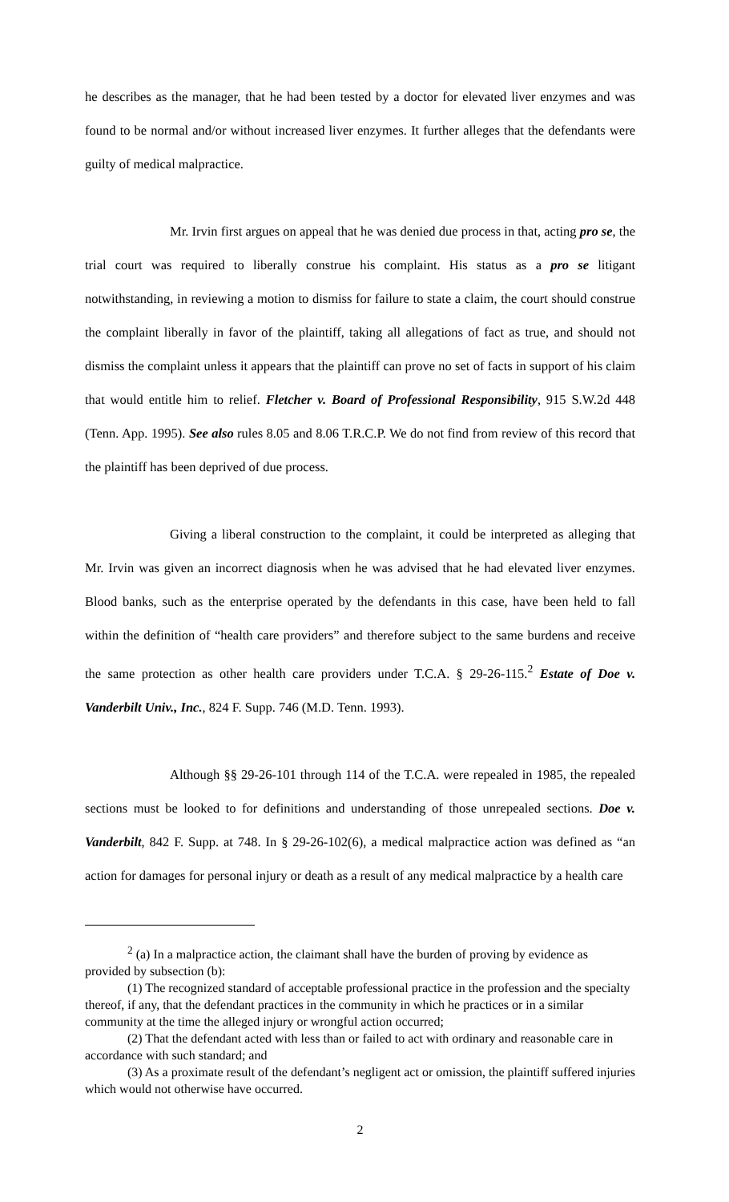he describes as the manager, that he had been tested by a doctor for elevated liver enzymes and was found to be normal and/or without increased liver enzymes. It further alleges that the defendants were guilty of medical malpractice.
Mr. Irvin first argues on appeal that he was denied due process in that, acting pro se, the trial court was required to liberally construe his complaint. His status as a pro se litigant notwithstanding, in reviewing a motion to dismiss for failure to state a claim, the court should construe the complaint liberally in favor of the plaintiff, taking all allegations of fact as true, and should not dismiss the complaint unless it appears that the plaintiff can prove no set of facts in support of his claim that would entitle him to relief. Fletcher v. Board of Professional Responsibility, 915 S.W.2d 448 (Tenn. App. 1995). See also rules 8.05 and 8.06 T.R.C.P. We do not find from review of this record that the plaintiff has been deprived of due process.
Giving a liberal construction to the complaint, it could be interpreted as alleging that Mr. Irvin was given an incorrect diagnosis when he was advised that he had elevated liver enzymes. Blood banks, such as the enterprise operated by the defendants in this case, have been held to fall within the definition of “health care providers” and therefore subject to the same burdens and receive the same protection as other health care providers under T.C.A. § 29-26-115.<sup>2</sup> Estate of Doe v. Vanderbilt Univ., Inc., 824 F. Supp. 746 (M.D. Tenn. 1993).
Although §§ 29-26-101 through 114 of the T.C.A. were repealed in 1985, the repealed sections must be looked to for definitions and understanding of those unrepealed sections. Doe v. Vanderbilt, 842 F. Supp. at 748. In § 29-26-102(6), a medical malpractice action was defined as “an action for damages for personal injury or death as a result of any medical malpractice by a health care
<sup>2</sup> (a) In a malpractice action, the claimant shall have the burden of proving by evidence as provided by subsection (b):
(1) The recognized standard of acceptable professional practice in the profession and the specialty thereof, if any, that the defendant practices in the community in which he practices or in a similar community at the time the alleged injury or wrongful action occurred;
(2) That the defendant acted with less than or failed to act with ordinary and reasonable care in accordance with such standard; and
(3) As a proximate result of the defendant’s negligent act or omission, the plaintiff suffered injuries which would not otherwise have occurred.
2